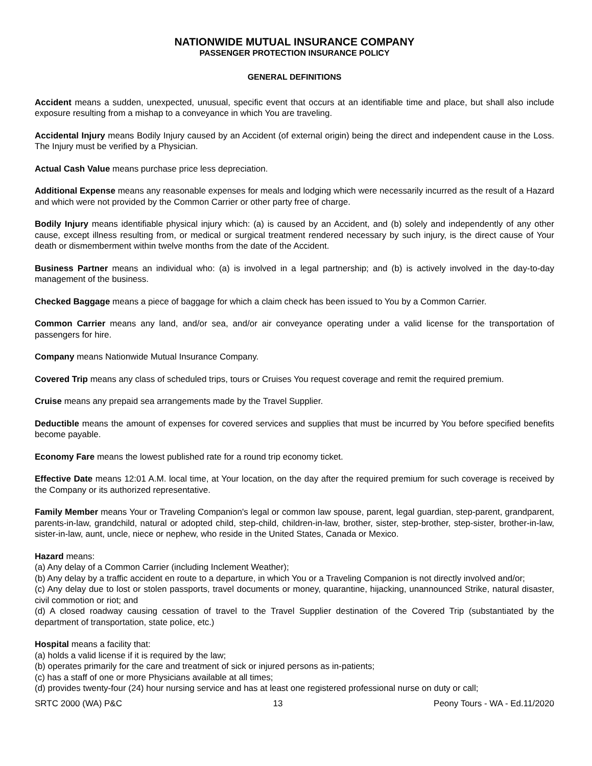NATIONWIDE MUTUAL INSURANCE COMPANY
PASSENGER PROTECTION INSURANCE POLICY
GENERAL DEFINITIONS
Accident means a sudden, unexpected, unusual, specific event that occurs at an identifiable time and place, but shall also include exposure resulting from a mishap to a conveyance in which You are traveling.
Accidental Injury means Bodily Injury caused by an Accident (of external origin) being the direct and independent cause in the Loss. The Injury must be verified by a Physician.
Actual Cash Value means purchase price less depreciation.
Additional Expense means any reasonable expenses for meals and lodging which were necessarily incurred as the result of a Hazard and which were not provided by the Common Carrier or other party free of charge.
Bodily Injury means identifiable physical injury which: (a) is caused by an Accident, and (b) solely and independently of any other cause, except illness resulting from, or medical or surgical treatment rendered necessary by such injury, is the direct cause of Your death or dismemberment within twelve months from the date of the Accident.
Business Partner means an individual who: (a) is involved in a legal partnership; and (b) is actively involved in the day-to-day management of the business.
Checked Baggage means a piece of baggage for which a claim check has been issued to You by a Common Carrier.
Common Carrier means any land, and/or sea, and/or air conveyance operating under a valid license for the transportation of passengers for hire.
Company means Nationwide Mutual Insurance Company.
Covered Trip means any class of scheduled trips, tours or Cruises You request coverage and remit the required premium.
Cruise means any prepaid sea arrangements made by the Travel Supplier.
Deductible means the amount of expenses for covered services and supplies that must be incurred by You before specified benefits become payable.
Economy Fare means the lowest published rate for a round trip economy ticket.
Effective Date means 12:01 A.M. local time, at Your location, on the day after the required premium for such coverage is received by the Company or its authorized representative.
Family Member means Your or Traveling Companion's legal or common law spouse, parent, legal guardian, step-parent, grandparent, parents-in-law, grandchild, natural or adopted child, step-child, children-in-law, brother, sister, step-brother, step-sister, brother-in-law, sister-in-law, aunt, uncle, niece or nephew, who reside in the United States, Canada or Mexico.
Hazard means:
(a) Any delay of a Common Carrier (including Inclement Weather);
(b) Any delay by a traffic accident en route to a departure, in which You or a Traveling Companion is not directly involved and/or;
(c) Any delay due to lost or stolen passports, travel documents or money, quarantine, hijacking, unannounced Strike, natural disaster, civil commotion or riot; and
(d) A closed roadway causing cessation of travel to the Travel Supplier destination of the Covered Trip (substantiated by the department of transportation, state police, etc.)
Hospital means a facility that:
(a) holds a valid license if it is required by the law;
(b) operates primarily for the care and treatment of sick or injured persons as in-patients;
(c) has a staff of one or more Physicians available at all times;
(d) provides twenty-four (24) hour nursing service and has at least one registered professional nurse on duty or call;
SRTC 2000 (WA) P&C 13 Peony Tours - WA - Ed.11/2020